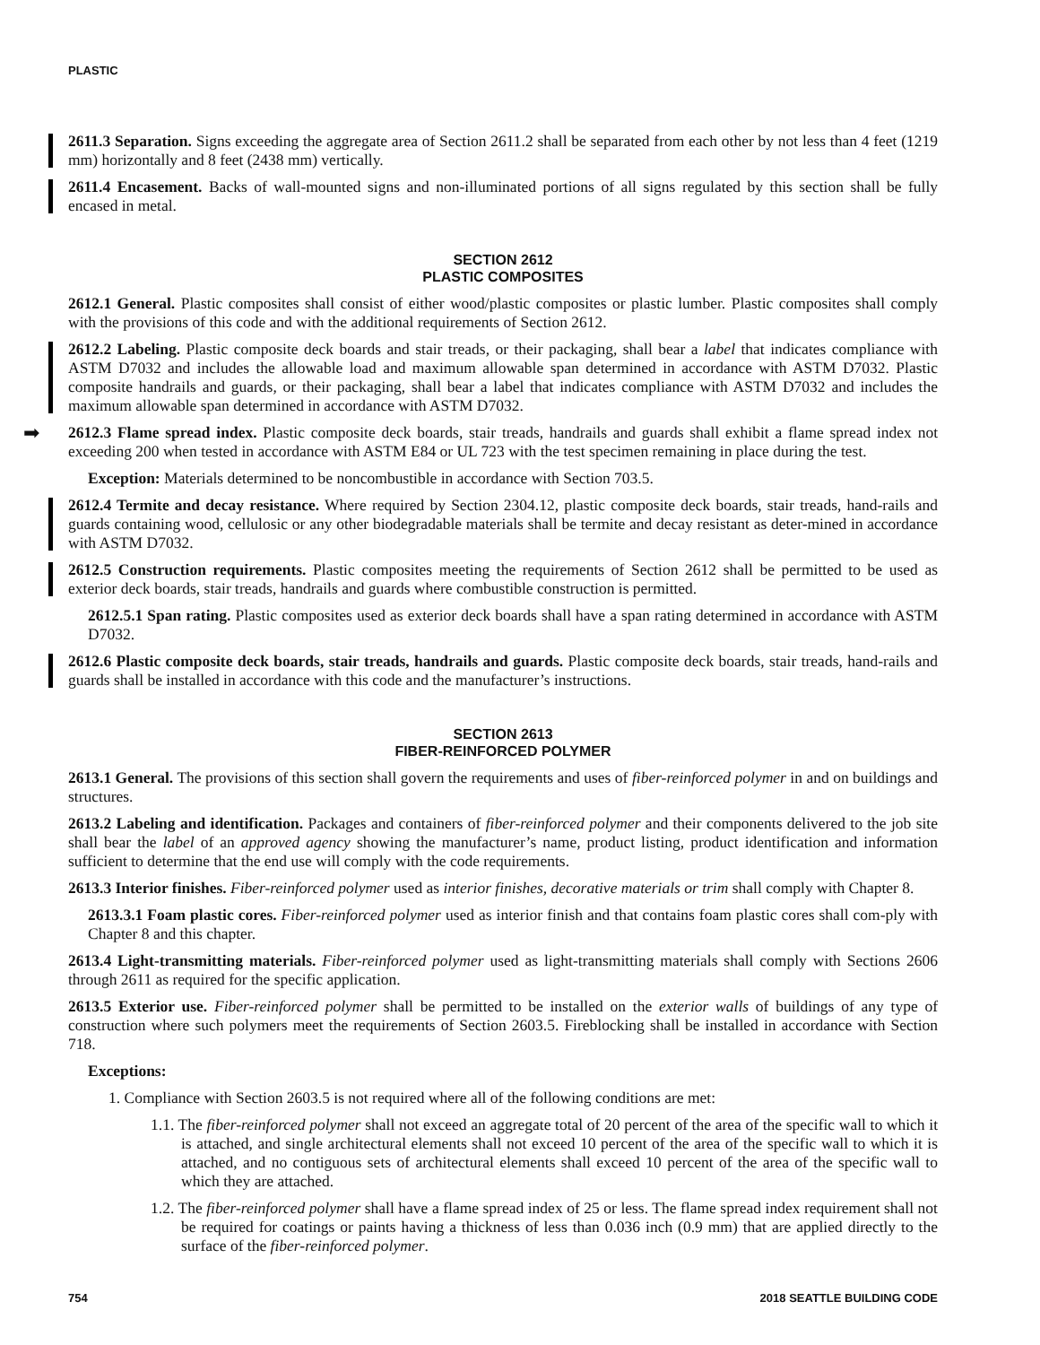PLASTIC
2611.3 Separation. Signs exceeding the aggregate area of Section 2611.2 shall be separated from each other by not less than 4 feet (1219 mm) horizontally and 8 feet (2438 mm) vertically.
2611.4 Encasement. Backs of wall-mounted signs and non-illuminated portions of all signs regulated by this section shall be fully encased in metal.
SECTION 2612
PLASTIC COMPOSITES
2612.1 General. Plastic composites shall consist of either wood/plastic composites or plastic lumber. Plastic composites shall comply with the provisions of this code and with the additional requirements of Section 2612.
2612.2 Labeling. Plastic composite deck boards and stair treads, or their packaging, shall bear a label that indicates compliance with ASTM D7032 and includes the allowable load and maximum allowable span determined in accordance with ASTM D7032. Plastic composite handrails and guards, or their packaging, shall bear a label that indicates compliance with ASTM D7032 and includes the maximum allowable span determined in accordance with ASTM D7032.
➡ 2612.3 Flame spread index. Plastic composite deck boards, stair treads, handrails and guards shall exhibit a flame spread index not exceeding 200 when tested in accordance with ASTM E84 or UL 723 with the test specimen remaining in place during the test.
Exception: Materials determined to be noncombustible in accordance with Section 703.5.
2612.4 Termite and decay resistance. Where required by Section 2304.12, plastic composite deck boards, stair treads, hand-rails and guards containing wood, cellulosic or any other biodegradable materials shall be termite and decay resistant as deter-mined in accordance with ASTM D7032.
2612.5 Construction requirements. Plastic composites meeting the requirements of Section 2612 shall be permitted to be used as exterior deck boards, stair treads, handrails and guards where combustible construction is permitted.
2612.5.1 Span rating. Plastic composites used as exterior deck boards shall have a span rating determined in accordance with ASTM D7032.
2612.6 Plastic composite deck boards, stair treads, handrails and guards. Plastic composite deck boards, stair treads, hand-rails and guards shall be installed in accordance with this code and the manufacturer’s instructions.
SECTION 2613
FIBER-REINFORCED POLYMER
2613.1 General. The provisions of this section shall govern the requirements and uses of fiber-reinforced polymer in and on buildings and structures.
2613.2 Labeling and identification. Packages and containers of fiber-reinforced polymer and their components delivered to the job site shall bear the label of an approved agency showing the manufacturer’s name, product listing, product identification and information sufficient to determine that the end use will comply with the code requirements.
2613.3 Interior finishes. Fiber-reinforced polymer used as interior finishes, decorative materials or trim shall comply with Chapter 8.
2613.3.1 Foam plastic cores. Fiber-reinforced polymer used as interior finish and that contains foam plastic cores shall com-ply with Chapter 8 and this chapter.
2613.4 Light-transmitting materials. Fiber-reinforced polymer used as light-transmitting materials shall comply with Sections 2606 through 2611 as required for the specific application.
2613.5 Exterior use. Fiber-reinforced polymer shall be permitted to be installed on the exterior walls of buildings of any type of construction where such polymers meet the requirements of Section 2603.5. Fireblocking shall be installed in accordance with Section 718.
Exceptions:
1. Compliance with Section 2603.5 is not required where all of the following conditions are met:
1.1. The fiber-reinforced polymer shall not exceed an aggregate total of 20 percent of the area of the specific wall to which it is attached, and single architectural elements shall not exceed 10 percent of the area of the specific wall to which it is attached, and no contiguous sets of architectural elements shall exceed 10 percent of the area of the specific wall to which they are attached.
1.2. The fiber-reinforced polymer shall have a flame spread index of 25 or less. The flame spread index requirement shall not be required for coatings or paints having a thickness of less than 0.036 inch (0.9 mm) that are applied directly to the surface of the fiber-reinforced polymer.
754 2018 SEATTLE BUILDING CODE